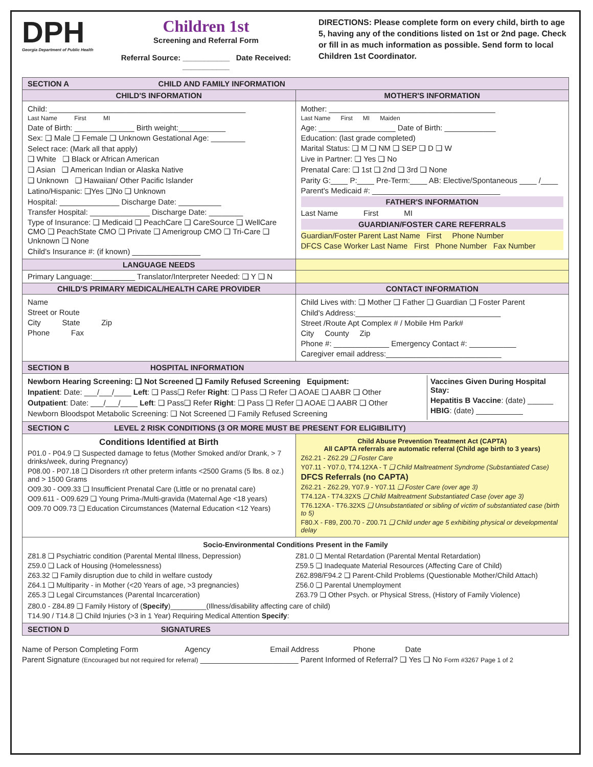DPH
Georgia Department of Public Health
Children 1st
Screening and Referral Form
Referral Source: ___________ Date Received: ___________
DIRECTIONS: Please complete form on every child, birth to age 5, having any of the conditions listed on 1st or 2nd page. Check or fill in as much information as possible. Send form to local Children 1st Coordinator.
| SECTION A CHILD AND FAMILY INFORMATION | |
| CHILD'S INFORMATION | MOTHER'S INFORMATION |
| Child: ______________________________________________ Last Name First MI Date of Birth: ______________ Birth weight:___________ Sex: ❑ Male ❑ Female ❑ Unknown Gestational Age: ________ Select race: (Mark all that apply) ❑ White ❑ Black or African American ❑ Asian ❑ American Indian or Alaska Native ❑ Unknown ❑ Hawaiian/ Other Pacific Islander Latino/Hispanic: ❑Yes ❑No ❑ Unknown Hospital: ______________ Discharge Date: __________ Transfer Hospital: ______________ Discharge Date: ________ Type of Insurance: ❑ Medicaid ❑ PeachCare ❑ CareSource ❑ WellCare CMO ❑ PeachState CMO ❑ Private ❑ Amerigroup CMO ❑ Tri-Care ❑ Unknown ❑ None Child's Insurance #: (if known) ________________ | Mother: _______________________________________ Last Name First MI Maiden Age: __________________ Date of Birth: ____________ Education: (last grade completed) Marital Status: ❑ M ❑ NM ❑ SEP ❑ D ❑ W Live in Partner: ❑ Yes ❑ No Prenatal Care: ❑ 1st ❑ 2nd ❑ 3rd ❑ None Parity G:____ P:____ Pre-Term:____ AB: Elective/Spontaneous ____ /____ Parent's Medicaid #: ______________________________ FATHER'S INFORMATION Last Name First MI GUARDIAN/FOSTER CARE REFERRALS Guardian/Foster Parent Last Name First Phone Number DFCS Case Worker Last Name First Phone Number Fax Number |
| LANGUAGE NEEDS | |
| Primary Language:__________ Translator/Interpreter Needed: ❑ Y ❑ N | |
| CHILD'S PRIMARY MEDICAL/HEALTH CARE PROVIDER | CONTACT INFORMATION |
| Name Street or Route City State Zip Phone Fax | Child Lives with: ❑ Mother ❑ Father ❑ Guardian ❑ Foster Parent Child's Address:__________________________________ Street /Route Apt Complex # / Mobile Hm Park# City County Zip Phone #: _____________ Emergency Contact #: ___________ Caregiver email address:___________________________ |
| SECTION B HOSPITAL INFORMATION | |
| Newborn Hearing Screening: ❑ Not Screened ❑ Family Refused Screening Equipment: Inpatient : Date: ___/___/____ Left : ❑ Pass❑ Refer Right : ❑ Pass ❑ Refer ❑ AOAE ❑ AABR ❑ Other Outpatient : Date: ___/___/____ Left : ❑ Pass❑ Refer Right : ❑ Pass ❑ Refer ❑ AOAE ❑ AABR ❑ Other Newborn Bloodspot Metabolic Screening: ❑ Not Screened ❑ Family Refused Screening Vaccines Given During Hospital Stay: Hepatitis B Vaccine : (date) ______ HBIG : (date) ___________ | |
| SECTION C LEVEL 2 RISK CONDITIONS (3 OR MORE MUST BE PRESENT FOR ELIGIBILITY) | |
| Conditions Identified at Birth P01.0 - P04.9 ❑ Suspected damage to fetus (Mother Smoked and/or Drank, > 7 drinks/week, during Pregnancy) P08.00 - P07.18 ❑ Disorders r/t other preterm infants <2500 Grams (5 lbs. 8 oz.) and > 1500 Grams O09.30 - O09.33 ❑ Insufficient Prenatal Care (Little or no prenatal care) O09.611 - O09.629 ❑ Young Prima-/Multi-gravida (Maternal Age <18 years) O09.70 O09.73 ❑ Education Circumstances (Maternal Education <12 Years) | Child Abuse Prevention Treatment Act (CAPTA) All CAPTA referrals are automatic referral (Child age birth to 3 years) Z62.21 - Z62.29 ❑ Foster Care Y07.11 - Y07.0, T74.12XA - T ❑ Child Maltreatment Syndrome (Substantiated Case) DFCS Referrals (no CAPTA) Z62.21 - Z62.29, Y07.9 - Y07.11 ❑ Foster Care (over age 3) T74.12A - T74.32XS ❑ Child Maltreatment Substantiated Case (over age 3) T76.12XA - T76.32XS ❑ Unsubstantiated or sibling of victim of substantiated case (birth to 5) F80.X - F89, Z00.70 - Z00.71 ❑ Child under age 5 exhibiting physical or developmental delay |
| Socio-Environmental Conditions Present in the Family Z81.8 ❑ Psychiatric condition (Parental Mental Illness, Depression) Z59.0 ❑ Lack of Housing (Homelessness) Z63.32 ❑ Family disruption due to child in welfare custody Z64.1 ❑ Multiparity - in Mother (<20 Years of age, >3 pregnancies) Z65.3 ❑ Legal Circumstances (Parental Incarceration) Z81.0 ❑ Mental Retardation (Parental Mental Retardation) Z59.5 ❑ Inadequate Material Resources (Affecting Care of Child) Z62.898/F94.2 ❑ Parent-Child Problems (Questionable Mother/Child Attach) Z56.0 ❑ Parental Unemployment Z63.79 ❑ Other Psych. or Physical Stress, (History of Family Violence) Z80.0 - Z84.89 ❑ Family History of ( Specify )_________(Illness/disability affecting care of child) T14.90 / T14.8 ❑ Child Injuries (>3 in 1 Year) Requiring Medical Attention Specify : | |
| SECTION D SIGNATURES | |
Name of Person Completing Form Agency Email Address Phone Date
Parent Signature (Encouraged but not required for referral) _______________________ Parent Informed of Referral? ❑ Yes ❑ No Form #3267 Page 1 of 2